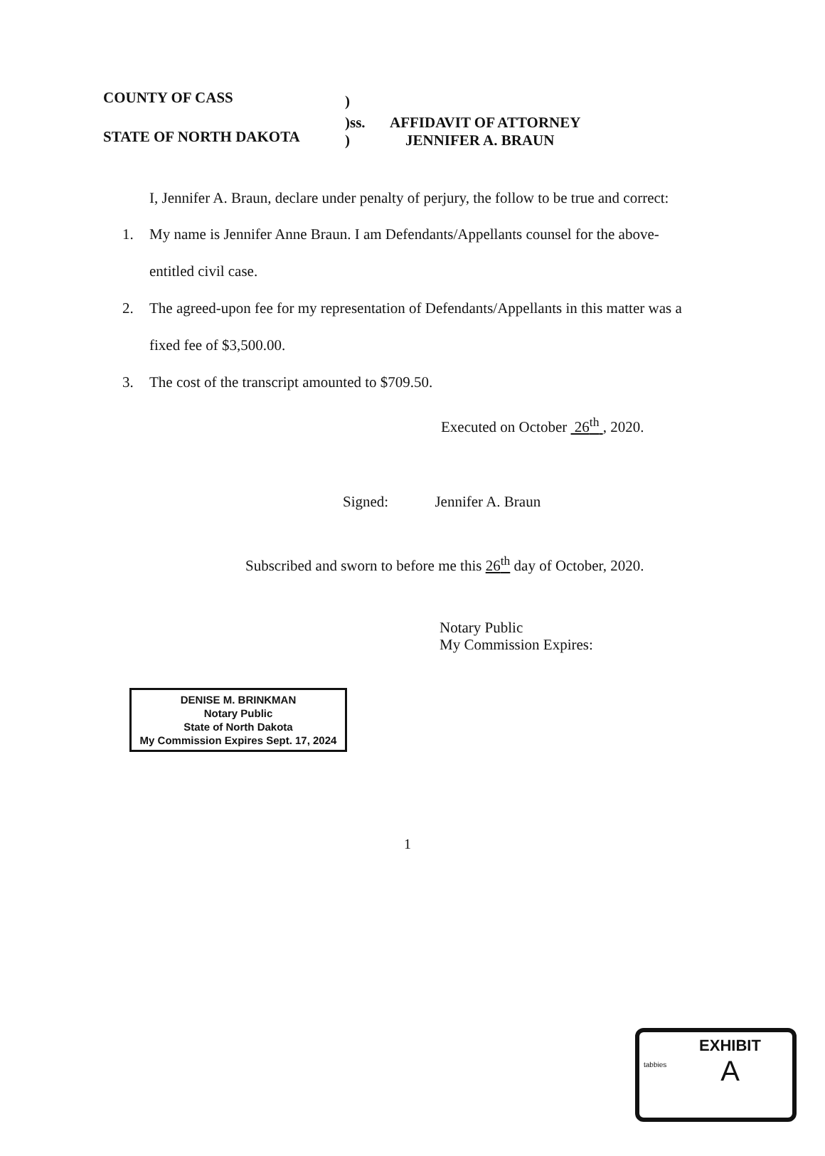COUNTY OF CASS )
)ss. AFFIDAVIT OF ATTORNEY
STATE OF NORTH DAKOTA ) JENNIFER A. BRAUN
I, Jennifer A. Braun, declare under penalty of perjury, the follow to be true and correct:
1. My name is Jennifer Anne Braun. I am Defendants/Appellants counsel for the above-
entitled civil case.
2. The agreed-upon fee for my representation of Defendants/Appellants in this matter was a
fixed fee of $3,500.00.
3. The cost of the transcript amounted to $709.50.
Executed on October 26<sup>th</sup> , 2020.
Signed: Jennifer A. Braun
Subscribed and sworn to before me this 26<sup>th</sup> day of October, 2020.
DENISE M. BRINKMAN
Notary Public
State of North Dakota
My Commission Expires Sept. 17, 2024
Notary Public
My Commission Expires:
1
EXHIBIT
tabbies
A